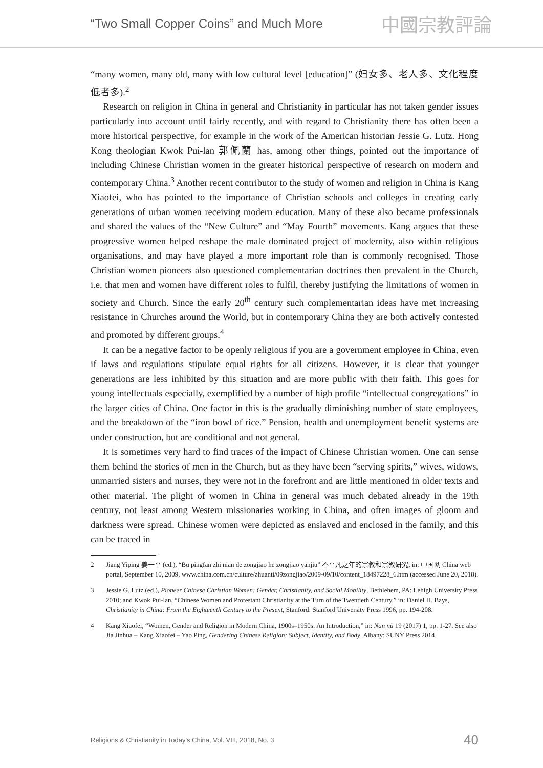“Two Small Copper Coins” and Much More 中國宗教評論
“many women, many old, many with low cultural level [education]” (妇女多、老人多、文化程度低者多).<sup>2</sup>
Research on religion in China in general and Christianity in particular has not taken gender issues particularly into account until fairly recently, and with regard to Christianity there has often been a more historical perspective, for example in the work of the American historian Jessie G. Lutz. Hong Kong theologian Kwok Pui-lan 郭佩蘭 has, among other things, pointed out the importance of including Chinese Christian women in the greater historical perspective of research on modern and contemporary China.<sup>3</sup> Another recent contributor to the study of women and religion in China is Kang Xiaofei, who has pointed to the importance of Christian schools and colleges in creating early generations of urban women receiving modern education. Many of these also became professionals and shared the values of the “New Culture” and “May Fourth” movements. Kang argues that these progressive women helped reshape the male dominated project of modernity, also within religious organisations, and may have played a more important role than is commonly recognised. Those Christian women pioneers also questioned complementarian doctrines then prevalent in the Church, i.e. that men and women have different roles to fulfil, thereby justifying the limitations of women in society and Church. Since the early 20<sup>th</sup> century such complementarian ideas have met increasing resistance in Churches around the World, but in contemporary China they are both actively contested and promoted by different groups.<sup>4</sup>
It can be a negative factor to be openly religious if you are a government employee in China, even if laws and regulations stipulate equal rights for all citizens. However, it is clear that younger generations are less inhibited by this situation and are more public with their faith. This goes for young intellectuals especially, exemplified by a number of high profile “intellectual congregations” in the larger cities of China. One factor in this is the gradually diminishing number of state employees, and the breakdown of the “iron bowl of rice.” Pension, health and unemployment benefit systems are under construction, but are conditional and not general.
It is sometimes very hard to find traces of the impact of Chinese Christian women. One can sense them behind the stories of men in the Church, but as they have been “serving spirits,” wives, widows, unmarried sisters and nurses, they were not in the forefront and are little mentioned in older texts and other material. The plight of women in China in general was much debated already in the 19th century, not least among Western missionaries working in China, and often images of gloom and darkness were spread. Chinese women were depicted as enslaved and enclosed in the family, and this can be traced in
2 Jiang Yiping 姜一平 (ed.), “Bu pingfan zhi nian de zongjiao he zongjiao yanjiu” 不平凡之年的宗教和宗教研究, in: 中国网 China web portal, September 10, 2009, www.china.com.cn/culture/zhuanti/09zongjiao/2009-09/10/content_18497228_6.htm (accessed June 20, 2018).
3 Jessie G. Lutz (ed.), Pioneer Chinese Christian Women: Gender, Christianity, and Social Mobility, Bethlehem, PA: Lehigh University Press 2010; and Kwok Pui-lan, “Chinese Women and Protestant Christianity at the Turn of the Twentieth Century,” in: Daniel H. Bays, Christianity in China: From the Eighteenth Century to the Present, Stanford: Stanford University Press 1996, pp. 194-208.
4 Kang Xiaofei, “Women, Gender and Religion in Modern China, 1900s–1950s: An Introduction,” in: Nan nü 19 (2017) 1, pp. 1-27. See also Jia Jinhua – Kang Xiaofei – Yao Ping, Gendering Chinese Religion: Subject, Identity, and Body, Albany: SUNY Press 2014.
Religions & Christianity in Today's China, Vol. VIII, 2018, No. 3 40